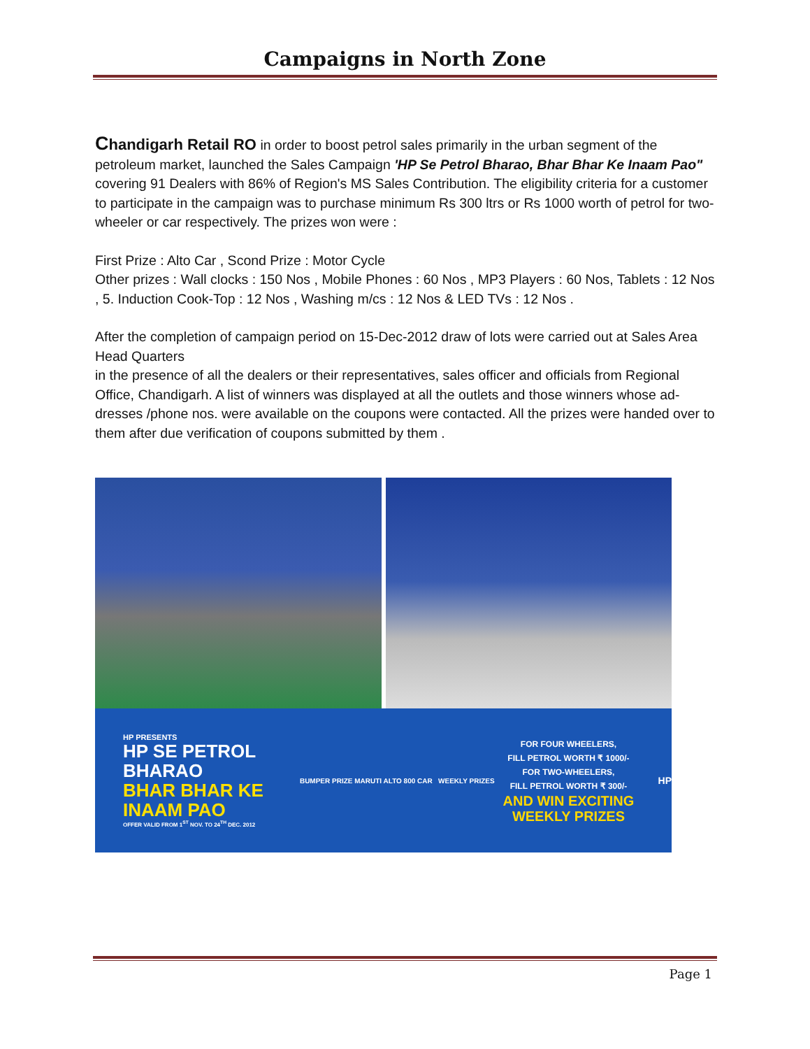Campaigns in North Zone
Chandigarh Retail RO in order to boost petrol sales primarily in the urban segment of the petroleum market, launched the Sales Campaign 'HP Se Petrol Bharao, Bhar Bhar Ke Inaam Pao" covering 91 Dealers with 86% of Region's MS Sales Contribution. The eligibility criteria for a customer to participate in the campaign was to purchase minimum Rs 300 ltrs or Rs 1000 worth of petrol for two-wheeler or car respectively. The prizes won were :
First Prize : Alto Car , Scond Prize : Motor Cycle
Other prizes : Wall clocks : 150 Nos , Mobile Phones : 60 Nos , MP3 Players : 60 Nos, Tablets : 12 Nos , 5. Induction Cook-Top : 12 Nos , Washing m/cs : 12 Nos & LED TVs : 12 Nos .
After the completion of campaign period on 15-Dec-2012 draw of lots were carried out at Sales Area Head Quarters
in the presence of all the dealers or their representatives, sales officer and officials from Regional Office, Chandigarh. A list of winners was displayed at all the outlets and those winners whose ad-dresses /phone nos. were available on the coupons were contacted. All the prizes were handed over to them after due verification of coupons submitted by them .
HP PRESENTS
HP SE PETROL BHARAO
BHAR BHAR KE INAAM PAO
OFFER VALID FROM 1<sup>ST</sup> NOV. TO 24<sup>TH</sup> DEC. 2012
BUMPER PRIZE MARUTI ALTO 800 CAR WEEKLY PRIZES
FOR FOUR WHEELERS,
FILL PETROL WORTH ₹ 1000/-
FOR TWO-WHEELERS,
FILL PETROL WORTH ₹ 300/-
AND WIN EXCITING WEEKLY PRIZES
HP
Page 1